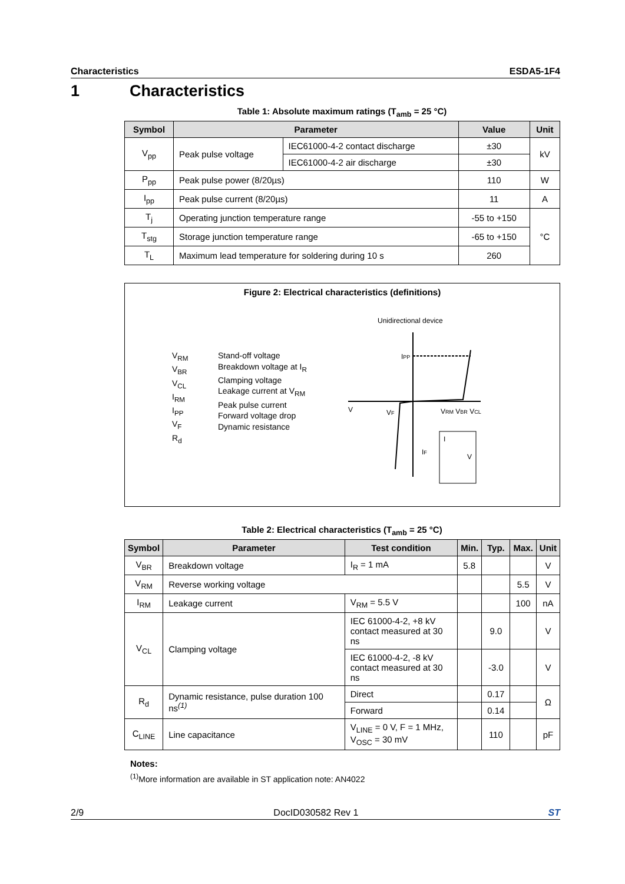Characteristics ESDA5-1F4
1 Characteristics
Table 1: Absolute maximum ratings (T<sub>amb</sub> = 25 °C)
| Symbol | Parameter | | Value | Unit |
| --- | --- | --- | --- | --- |
| V<sub>pp</sub> | Peak pulse voltage | IEC61000-4-2 contact discharge | ±30 | kV |
| | | IEC61000-4-2 air discharge | ±30 | |
| P<sub>pp</sub> | Peak pulse power (8/20µs) | | 110 | W |
| I<sub>pp</sub> | Peak pulse current (8/20µs) | | 11 | A |
| T<sub>j</sub> | Operating junction temperature range | | -55 to +150 | °C |
| T<sub>stg</sub> | Storage junction temperature range | | -65 to +150 | |
| T<sub>L</sub> | Maximum lead temperature for soldering during 10 s | | 260 | |
Figure 2: Electrical characteristics (definitions)
V<sub>RM</sub>
V<sub>BR</sub>
V<sub>CL</sub>
I<sub>RM</sub>
I<sub>PP</sub>
V<sub>F</sub>
R<sub>d</sub>
Stand-off voltage
Breakdown voltage at I<sub>R</sub>
Clamping voltage
Leakage current at V<sub>RM</sub>
Peak pulse current
Forward voltage drop
Dynamic resistance
Unidirectional device
IPP
V
VF
VRM VBR VCL
IF
I
V
Table 2: Electrical characteristics (T<sub>amb</sub> = 25 °C)
| Symbol | Parameter | Test condition | Min. | Typ. | Max. | Unit |
| --- | --- | --- | --- | --- | --- | --- |
| V<sub>BR</sub> | Breakdown voltage | I<sub>R</sub> = 1 mA | 5.8 | | | V |
| V<sub>RM</sub> | Reverse working voltage | | | | 5.5 | V |
| I<sub>RM</sub> | Leakage current | V<sub>RM</sub> = 5.5 V | | | 100 | nA |
| V<sub>CL</sub> | Clamping voltage | IEC 61000-4-2, +8 kV contact measured at 30 ns | | 9.0 | | V |
| | | IEC 61000-4-2, -8 kV contact measured at 30 ns | | -3.0 | | V |
| R<sub>d</sub> | Dynamic resistance, pulse duration 100 ns<sup>(1)</sup> | Direct | | 0.17 | | Ω |
| | | Forward | | 0.14 | | |
| C<sub>LINE</sub> | Line capacitance | V<sub>LINE</sub> = 0 V, F = 1 MHz, V<sub>OSC</sub> = 30 mV | | 110 | | pF |
Notes:
<sup>(1)</sup> More information are available in ST application note: AN4022
2/9 DocID030582 Rev 1 ST